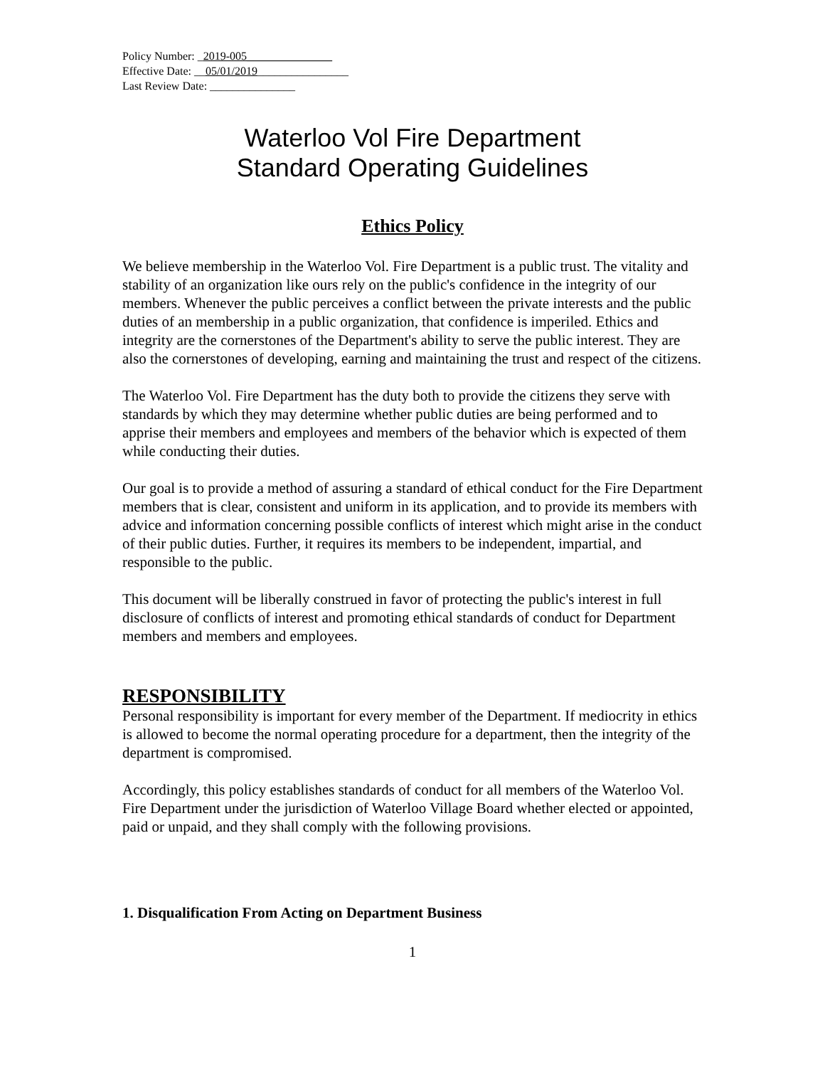Policy Number: _2019-005_______________
Effective Date: __05/01/2019________________
Last Review Date: _______________
Waterloo Vol Fire Department
Standard Operating Guidelines
Ethics Policy
We believe membership in the Waterloo Vol. Fire Department is a public trust. The vitality and stability of an organization like ours rely on the public's confidence in the integrity of our members. Whenever the public perceives a conflict between the private interests and the public duties of an membership in a public organization, that confidence is imperiled. Ethics and integrity are the cornerstones of the Department's ability to serve the public interest. They are also the cornerstones of developing, earning and maintaining the trust and respect of the citizens.
The Waterloo Vol. Fire Department has the duty both to provide the citizens they serve with standards by which they may determine whether public duties are being performed and to apprise their members and employees and members of the behavior which is expected of them while conducting their duties.
Our goal is to provide a method of assuring a standard of ethical conduct for the Fire Department members that is clear, consistent and uniform in its application, and to provide its members with advice and information concerning possible conflicts of interest which might arise in the conduct of their public duties. Further, it requires its members to be independent, impartial, and responsible to the public.
This document will be liberally construed in favor of protecting the public's interest in full disclosure of conflicts of interest and promoting ethical standards of conduct for Department members and members and employees.
RESPONSIBILITY
Personal responsibility is important for every member of the Department. If mediocrity in ethics is allowed to become the normal operating procedure for a department, then the integrity of the department is compromised.
Accordingly, this policy establishes standards of conduct for all members of the Waterloo Vol. Fire Department under the jurisdiction of Waterloo Village Board whether elected or appointed, paid or unpaid, and they shall comply with the following provisions.
1. Disqualification From Acting on Department Business
1